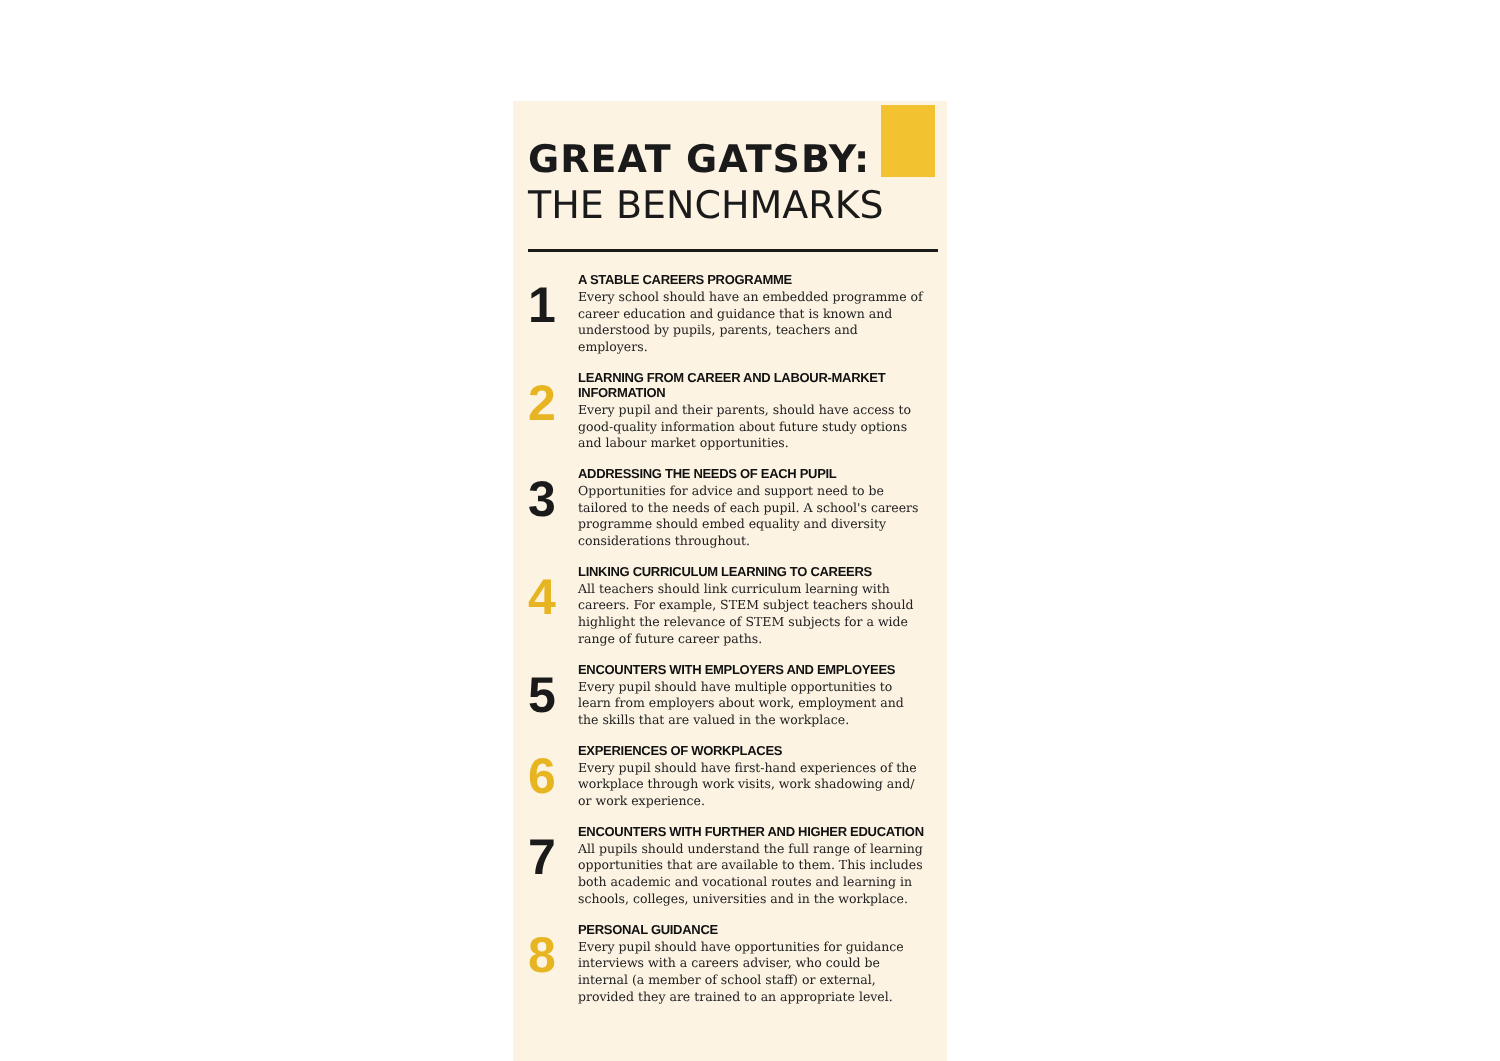GREAT GATSBY:
THE BENCHMARKS
1
A STABLE CAREERS PROGRAMME
Every school should have an embedded programme of career education and guidance that is known and understood by pupils, parents, teachers and employers.
2
LEARNING FROM CAREER AND LABOUR-MARKET INFORMATION
Every pupil and their parents, should have access to good-quality information about future study options and labour market opportunities.
3
ADDRESSING THE NEEDS OF EACH PUPIL
Opportunities for advice and support need to be tailored to the needs of each pupil. A school's careers programme should embed equality and diversity considerations throughout.
4
LINKING CURRICULUM LEARNING TO CAREERS
All teachers should link curriculum learning with careers. For example, STEM subject teachers should highlight the relevance of STEM subjects for a wide range of future career paths.
5
ENCOUNTERS WITH EMPLOYERS AND EMPLOYEES
Every pupil should have multiple opportunities to learn from employers about work, employment and the skills that are valued in the workplace.
6
EXPERIENCES OF WORKPLACES
Every pupil should have first-hand experiences of the workplace through work visits, work shadowing and/ or work experience.
7
ENCOUNTERS WITH FURTHER AND HIGHER EDUCATION
All pupils should understand the full range of learning opportunities that are available to them. This includes both academic and vocational routes and learning in schools, colleges, universities and in the workplace.
8
PERSONAL GUIDANCE
Every pupil should have opportunities for guidance interviews with a careers adviser, who could be internal (a member of school staff) or external, provided they are trained to an appropriate level.